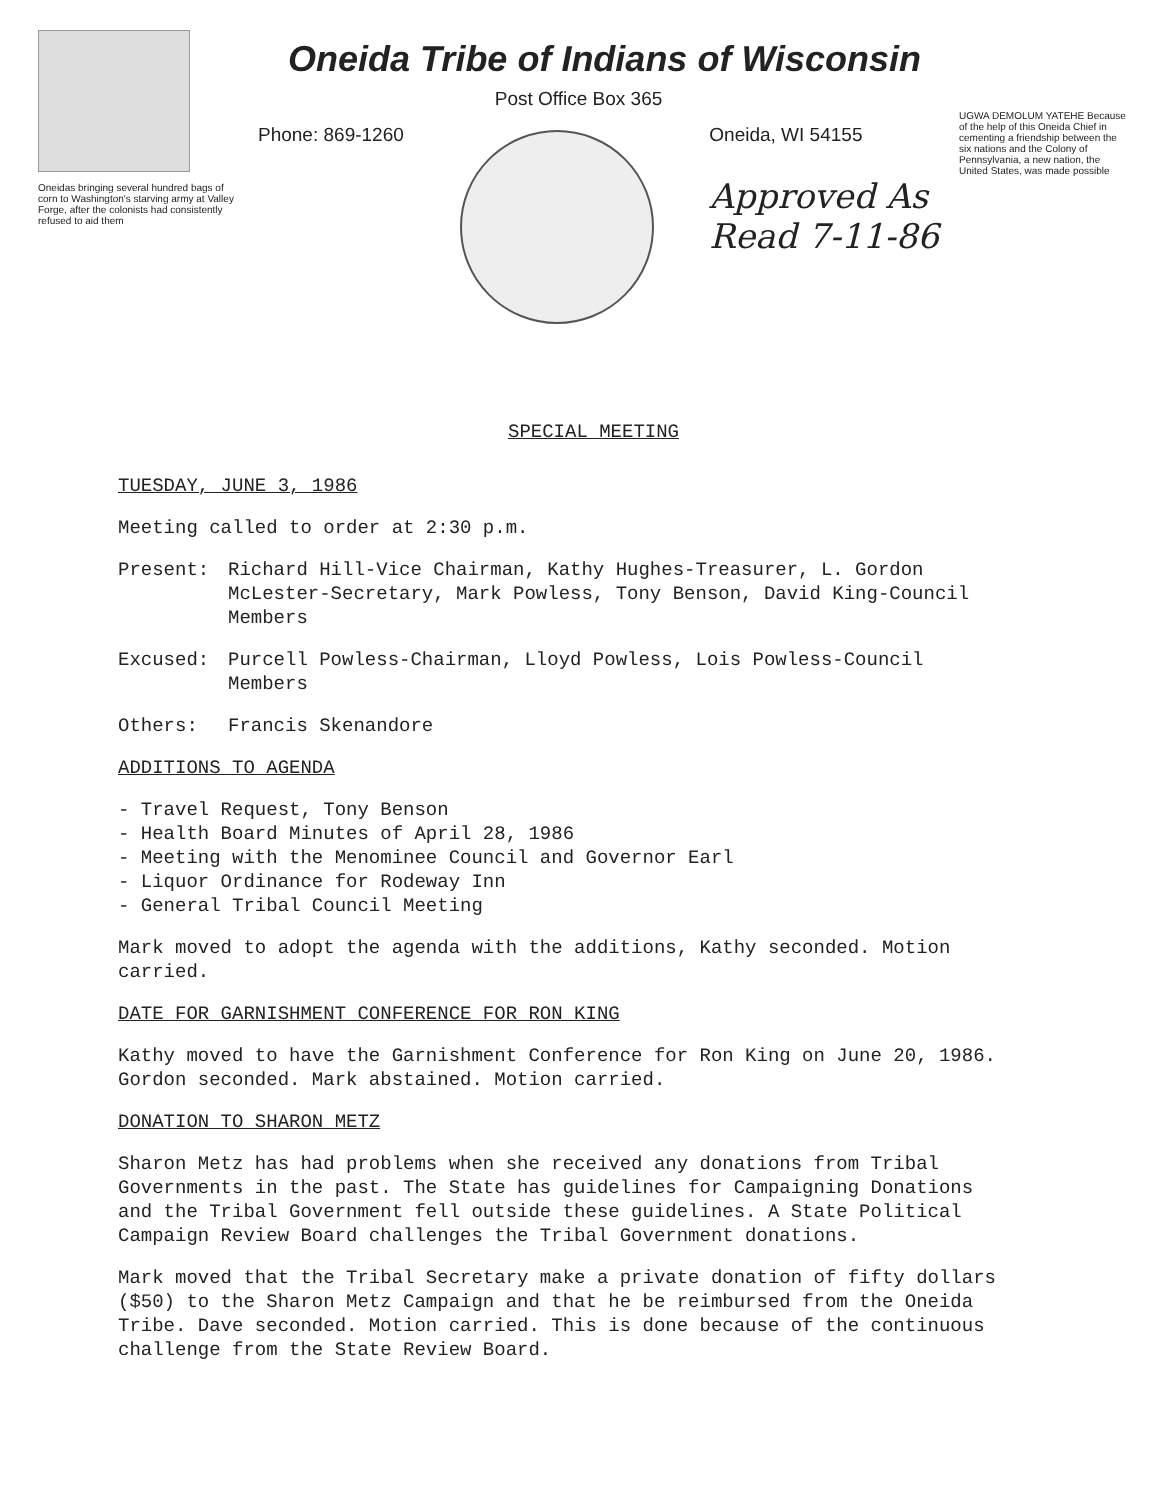Oneidas bringing several hundred bags of corn to Washington's starving army at Valley Forge, after the colonists had consistently refused to aid them
Oneida Tribe of Indians of Wisconsin
Post Office Box 365
Phone: 869-1260 Oneida, WI 54155
Approved As
Read 7-11-86
UGWA DEMOLUM YATEHE Because of the help of this Oneida Chief in cementing a friendship between the six nations and the Colony of Pennsylvania, a new nation, the United States, was made possible
SPECIAL MEETING
TUESDAY, JUNE 3, 1986
Meeting called to order at 2:30 p.m.
Present: Richard Hill-Vice Chairman, Kathy Hughes-Treasurer, L. Gordon McLester-Secretary, Mark Powless, Tony Benson, David King-Council Members
Excused: Purcell Powless-Chairman, Lloyd Powless, Lois Powless-Council Members
Others: Francis Skenandore
ADDITIONS TO AGENDA
- Travel Request, Tony Benson
- Health Board Minutes of April 28, 1986
- Meeting with the Menominee Council and Governor Earl
- Liquor Ordinance for Rodeway Inn
- General Tribal Council Meeting
Mark moved to adopt the agenda with the additions, Kathy seconded. Motion carried.
DATE FOR GARNISHMENT CONFERENCE FOR RON KING
Kathy moved to have the Garnishment Conference for Ron King on June 20, 1986. Gordon seconded. Mark abstained. Motion carried.
DONATION TO SHARON METZ
Sharon Metz has had problems when she received any donations from Tribal Governments in the past. The State has guidelines for Campaigning Donations and the Tribal Government fell outside these guidelines. A State Political Campaign Review Board challenges the Tribal Government donations.
Mark moved that the Tribal Secretary make a private donation of fifty dollars ($50) to the Sharon Metz Campaign and that he be reimbursed from the Oneida Tribe. Dave seconded. Motion carried. This is done because of the continuous challenge from the State Review Board.